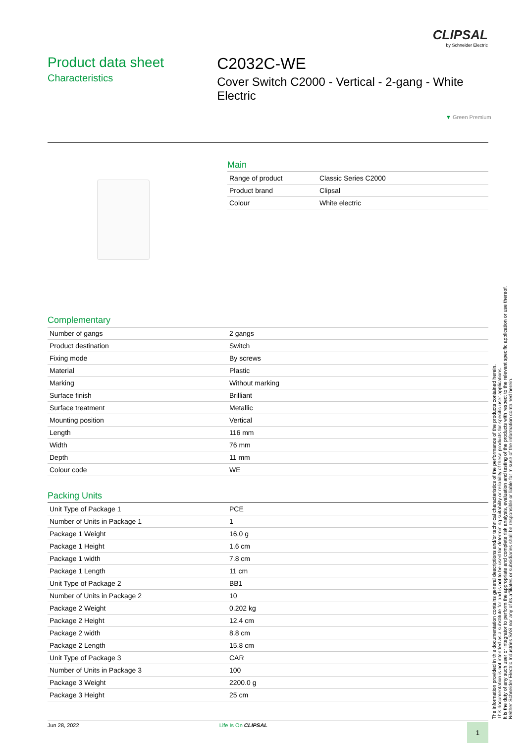CLIPSAL
by Schneider Electric
Product data sheet
Characteristics
C2032C-WE
Cover Switch C2000 - Vertical - 2-gang - White Electric
▼ Green Premium
Main
| Range of product | Classic Series C2000 |
| Product brand | Clipsal |
| Colour | White electric |
Complementary
| Number of gangs | 2 gangs |
| Product destination | Switch |
| Fixing mode | By screws |
| Material | Plastic |
| Marking | Without marking |
| Surface finish | Brilliant |
| Surface treatment | Metallic |
| Mounting position | Vertical |
| Length | 116 mm |
| Width | 76 mm |
| Depth | 11 mm |
| Colour code | WE |
Packing Units
| Unit Type of Package 1 | PCE |
| Number of Units in Package 1 | 1 |
| Package 1 Weight | 16.0 g |
| Package 1 Height | 1.6 cm |
| Package 1 width | 7.8 cm |
| Package 1 Length | 11 cm |
| Unit Type of Package 2 | BB1 |
| Number of Units in Package 2 | 10 |
| Package 2 Weight | 0.202 kg |
| Package 2 Height | 12.4 cm |
| Package 2 width | 8.8 cm |
| Package 2 Length | 15.8 cm |
| Unit Type of Package 3 | CAR |
| Number of Units in Package 3 | 100 |
| Package 3 Weight | 2200.0 g |
| Package 3 Height | 25 cm |
The information provided in this documentation contains general descriptions and/or technical characteristics of the performance of the products contained herein.
This documentation is not intended as a substitute for and is not to be used for determining suitability or reliability of these products for specific user applications.
It is the duty of any such user or integrator to perform the appropriate and complete risk analysis, evaluation and testing of the products with respect to the relevant specific application or use thereof.
Neither Schneider Electric Industries SAS nor any of its affiliates or subsidiaries shall be responsible or liable for misuse of the information contained herein.
Jun 28, 2022 Life Is On CLIPSAL 1